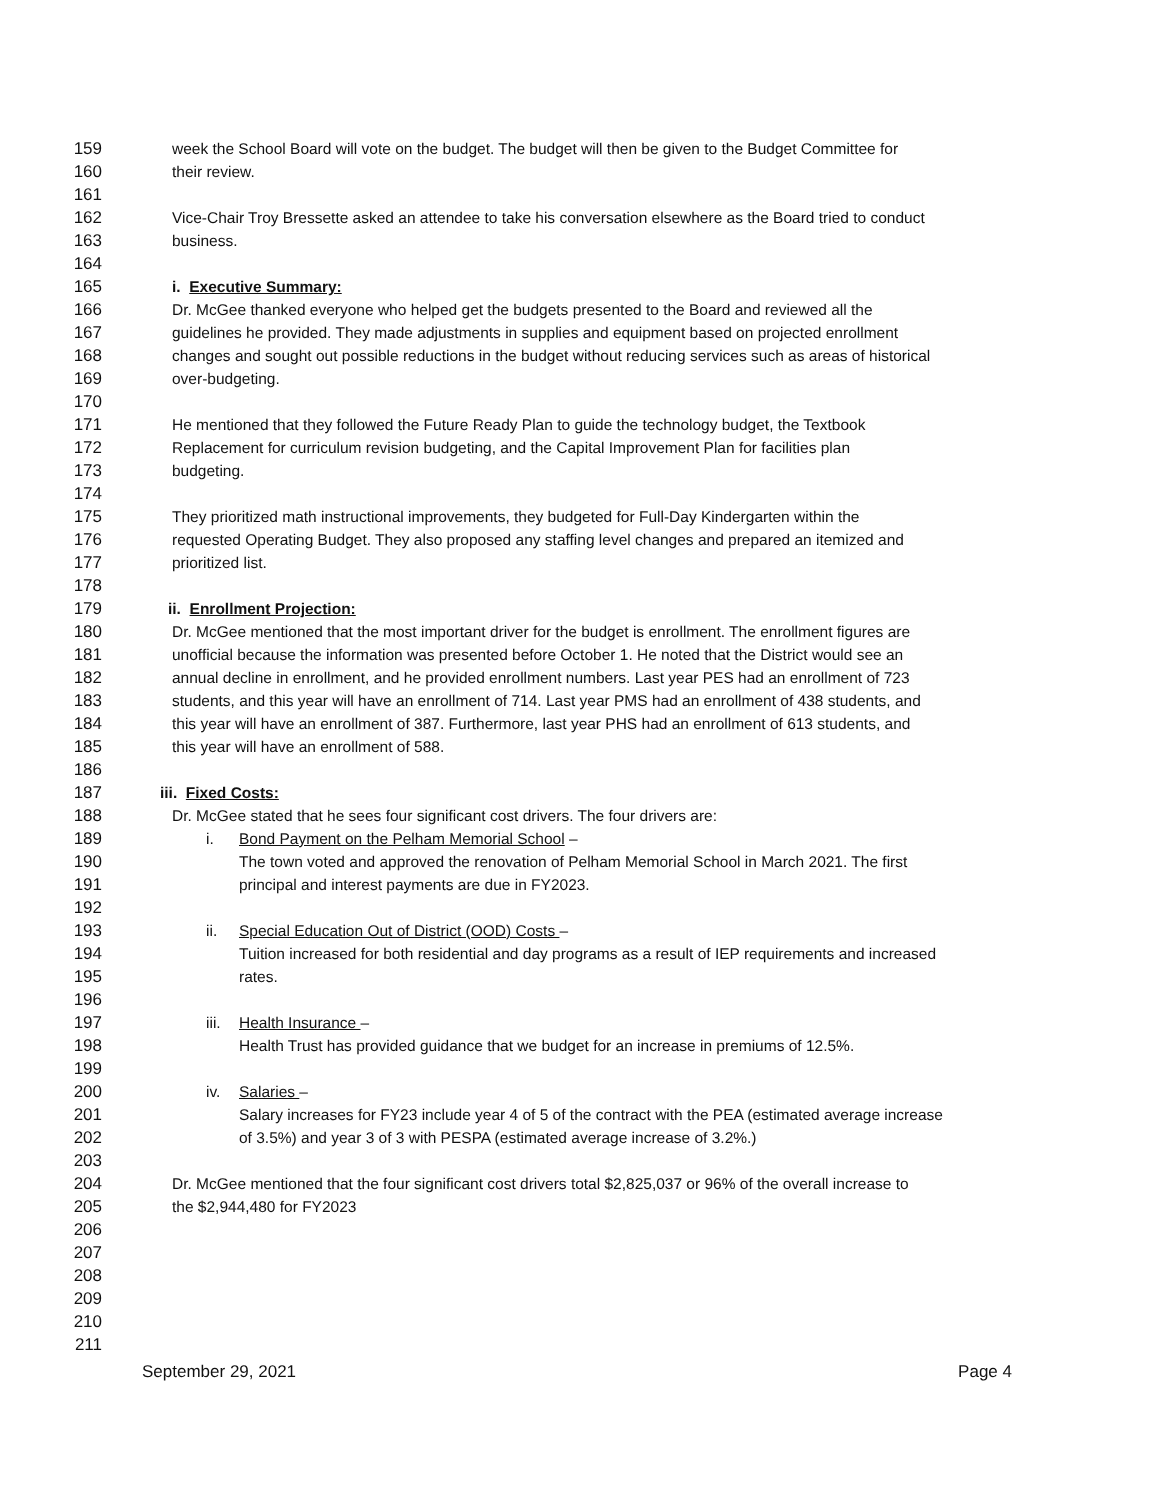159 week the School Board will vote on the budget. The budget will then be given to the Budget Committee for
160 their review.
161
162 Vice-Chair Troy Bressette asked an attendee to take his conversation elsewhere as the Board tried to conduct
163 business.
164
165 i. Executive Summary:
166 Dr. McGee thanked everyone who helped get the budgets presented to the Board and reviewed all the
167 guidelines he provided. They made adjustments in supplies and equipment based on projected enrollment
168 changes and sought out possible reductions in the budget without reducing services such as areas of historical
169 over-budgeting.
170
171 He mentioned that they followed the Future Ready Plan to guide the technology budget, the Textbook
172 Replacement for curriculum revision budgeting, and the Capital Improvement Plan for facilities plan
173 budgeting.
174
175 They prioritized math instructional improvements, they budgeted for Full-Day Kindergarten within the
176 requested Operating Budget. They also proposed any staffing level changes and prepared an itemized and
177 prioritized list.
178
179 ii. Enrollment Projection:
180 Dr. McGee mentioned that the most important driver for the budget is enrollment. The enrollment figures are
181 unofficial because the information was presented before October 1. He noted that the District would see an
182 annual decline in enrollment, and he provided enrollment numbers. Last year PES had an enrollment of 723
183 students, and this year will have an enrollment of 714. Last year PMS had an enrollment of 438 students, and
184 this year will have an enrollment of 387. Furthermore, last year PHS had an enrollment of 613 students, and
185 this year will have an enrollment of 588.
186
187 iii. Fixed Costs:
188 Dr. McGee stated that he sees four significant cost drivers. The four drivers are:
189 i. Bond Payment on the Pelham Memorial School –
190 The town voted and approved the renovation of Pelham Memorial School in March 2021. The first
191 principal and interest payments are due in FY2023.
192
193 ii. Special Education Out of District (OOD) Costs –
194 Tuition increased for both residential and day programs as a result of IEP requirements and increased
195 rates.
196
197 iii. Health Insurance –
198 Health Trust has provided guidance that we budget for an increase in premiums of 12.5%.
199
200 iv. Salaries –
201 Salary increases for FY23 include year 4 of 5 of the contract with the PEA (estimated average increase
202 of 3.5%) and year 3 of 3 with PESPA (estimated average increase of 3.2%.)
203
204 Dr. McGee mentioned that the four significant cost drivers total $2,825,037 or 96% of the overall increase to
205 the $2,944,480 for FY2023
206
207
208
209
210
211
September 29, 2021 Page 4